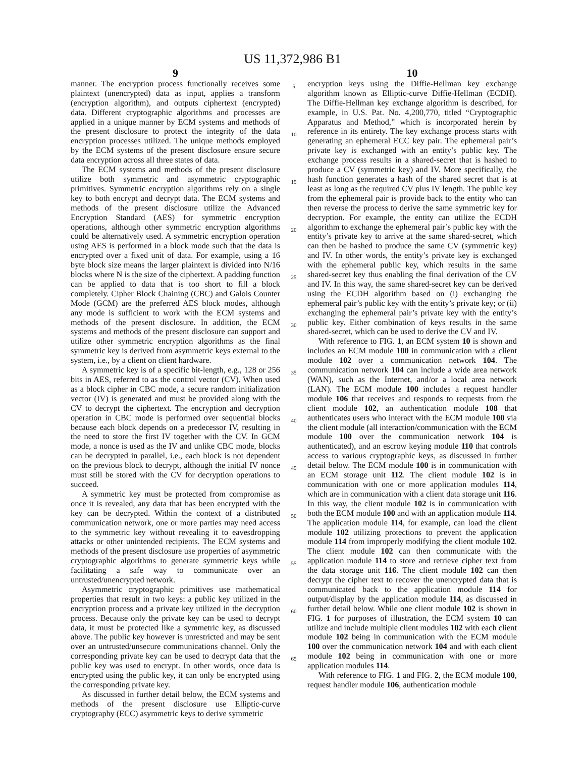US 11,372,986 B1
9
manner. The encryption process functionally receives some plaintext (unencrypted) data as input, applies a transform (encryption algorithm), and outputs ciphertext (encrypted) data. Different cryptographic algorithms and processes are applied in a unique manner by ECM systems and methods of the present disclosure to protect the integrity of the data encryption processes utilized. The unique methods employed by the ECM systems of the present disclosure ensure secure data encryption across all three states of data.
The ECM systems and methods of the present disclosure utilize both symmetric and asymmetric cryptographic primitives. Symmetric encryption algorithms rely on a single key to both encrypt and decrypt data. The ECM systems and methods of the present disclosure utilize the Advanced Encryption Standard (AES) for symmetric encryption operations, although other symmetric encryption algorithms could be alternatively used. A symmetric encryption operation using AES is performed in a block mode such that the data is encrypted over a fixed unit of data. For example, using a 16 byte block size means the larger plaintext is divided into N/16 blocks where N is the size of the ciphertext. A padding function can be applied to data that is too short to fill a block completely. Cipher Block Chaining (CBC) and Galois Counter Mode (GCM) are the preferred AES block modes, although any mode is sufficient to work with the ECM systems and methods of the present disclosure. In addition, the ECM systems and methods of the present disclosure can support and utilize other symmetric encryption algorithms as the final symmetric key is derived from asymmetric keys external to the system, i.e., by a client on client hardware.
A symmetric key is of a specific bit-length, e.g., 128 or 256 bits in AES, referred to as the control vector (CV). When used as a block cipher in CBC mode, a secure random initialization vector (IV) is generated and must be provided along with the CV to decrypt the ciphertext. The encryption and decryption operation in CBC mode is performed over sequential blocks because each block depends on a predecessor IV, resulting in the need to store the first IV together with the CV. In GCM mode, a nonce is used as the IV and unlike CBC mode, blocks can be decrypted in parallel, i.e., each block is not dependent on the previous block to decrypt, although the initial IV nonce must still be stored with the CV for decryption operations to succeed.
A symmetric key must be protected from compromise as once it is revealed, any data that has been encrypted with the key can be decrypted. Within the context of a distributed communication network, one or more parties may need access to the symmetric key without revealing it to eavesdropping attacks or other unintended recipients. The ECM systems and methods of the present disclosure use properties of asymmetric cryptographic algorithms to generate symmetric keys while facilitating a safe way to communicate over an untrusted/unencrypted network.
Asymmetric cryptographic primitives use mathematical properties that result in two keys: a public key utilized in the encryption process and a private key utilized in the decryption process. Because only the private key can be used to decrypt data, it must be protected like a symmetric key, as discussed above. The public key however is unrestricted and may be sent over an untrusted/unsecure communications channel. Only the corresponding private key can be used to decrypt data that the public key was used to encrypt. In other words, once data is encrypted using the public key, it can only be encrypted using the corresponding private key.
As discussed in further detail below, the ECM systems and methods of the present disclosure use Elliptic-curve cryptography (ECC) asymmetric keys to derive symmetric
5
10
15
20
25
30
35
40
45
50
55
60
65
10
encryption keys using the Diffie-Hellman key exchange algorithm known as Elliptic-curve Diffie-Hellman (ECDH). The Diffie-Hellman key exchange algorithm is described, for example, in U.S. Pat. No. 4,200,770, titled “Cryptographic Apparatus and Method,” which is incorporated herein by reference in its entirety. The key exchange process starts with generating an ephemeral ECC key pair. The ephemeral pair’s private key is exchanged with an entity’s public key. The exchange process results in a shared-secret that is hashed to produce a CV (symmetric key) and IV. More specifically, the hash function generates a hash of the shared secret that is at least as long as the required CV plus IV length. The public key from the ephemeral pair is provide back to the entity who can then reverse the process to derive the same symmetric key for decryption. For example, the entity can utilize the ECDH algorithm to exchange the ephemeral pair’s public key with the entity’s private key to arrive at the same shared-secret, which can then be hashed to produce the same CV (symmetric key) and IV. In other words, the entity’s private key is exchanged with the ephemeral public key, which results in the same shared-secret key thus enabling the final derivation of the CV and IV. In this way, the same shared-secret key can be derived using the ECDH algorithm based on (i) exchanging the ephemeral pair’s public key with the entity’s private key; or (ii) exchanging the ephemeral pair’s private key with the entity’s public key. Either combination of keys results in the same shared-secret, which can be used to derive the CV and IV.
With reference to FIG. 1, an ECM system 10 is shown and includes an ECM module 100 in communication with a client module 102 over a communication network 104. The communication network 104 can include a wide area network (WAN), such as the Internet, and/or a local area network (LAN). The ECM module 100 includes a request handler module 106 that receives and responds to requests from the client module 102, an authentication module 108 that authenticates users who interact with the ECM module 100 via the client module (all interaction/communication with the ECM module 100 over the communication network 104 is authenticated), and an escrow keying module 110 that controls access to various cryptographic keys, as discussed in further detail below. The ECM module 100 is in communication with an ECM storage unit 112. The client module 102 is in communication with one or more application modules 114, which are in communication with a client data storage unit 116. In this way, the client module 102 is in communication with both the ECM module 100 and with an application module 114. The application module 114, for example, can load the client module 102 utilizing protections to prevent the application module 114 from improperly modifying the client module 102. The client module 102 can then communicate with the application module 114 to store and retrieve cipher text from the data storage unit 116. The client module 102 can then decrypt the cipher text to recover the unencrypted data that is communicated back to the application module 114 for output/display by the application module 114, as discussed in further detail below. While one client module 102 is shown in FIG. 1 for purposes of illustration, the ECM system 10 can utilize and include multiple client modules 102 with each client module 102 being in communication with the ECM module 100 over the communication network 104 and with each client module 102 being in communication with one or more application modules 114.
With reference to FIG. 1 and FIG. 2, the ECM module 100, request handler module 106, authentication module